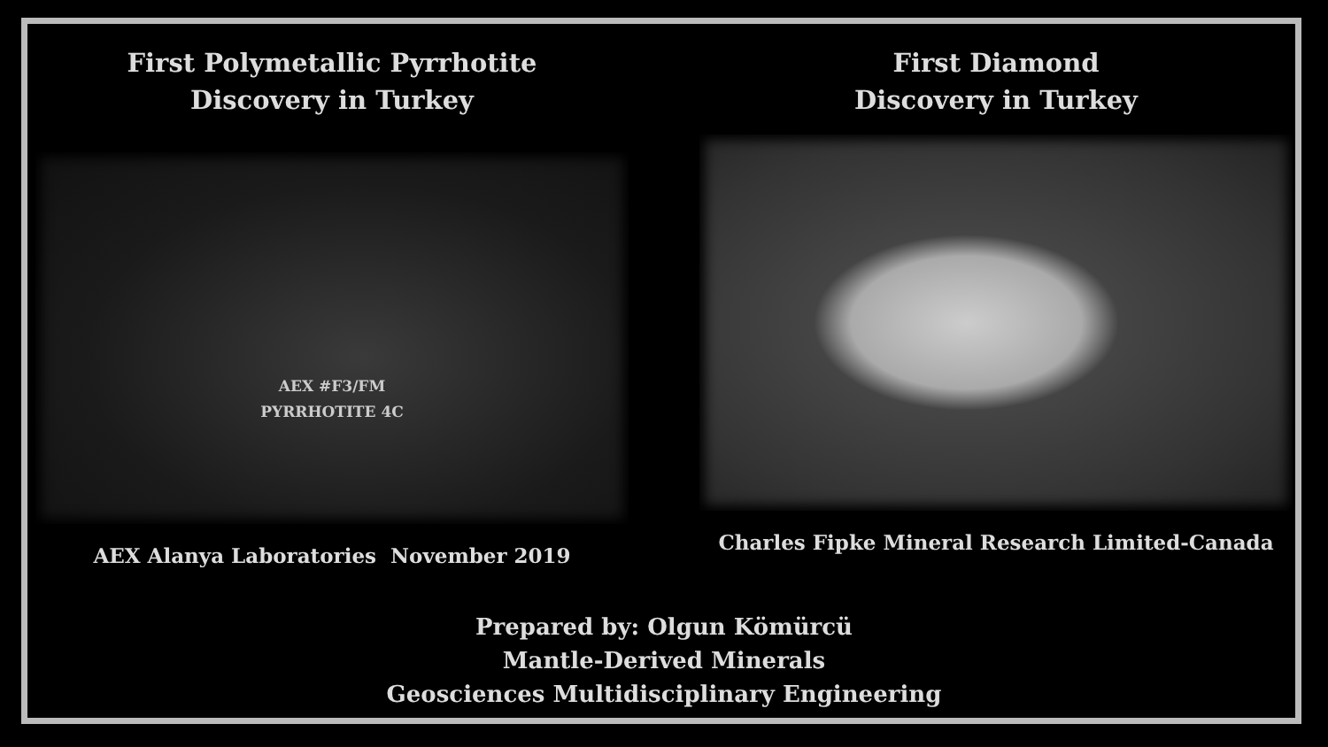First Polymetallic Pyrrhotite
Discovery in Turkey
AEX #F3/FM
PYRRHOTITE 4C
AEX Alanya Laboratories November 2019
First Diamond
Discovery in Turkey
Charles Fipke Mineral Research Limited-Canada
Prepared by: Olgun Kömürcü
Mantle-Derived Minerals
Geosciences Multidisciplinary Engineering